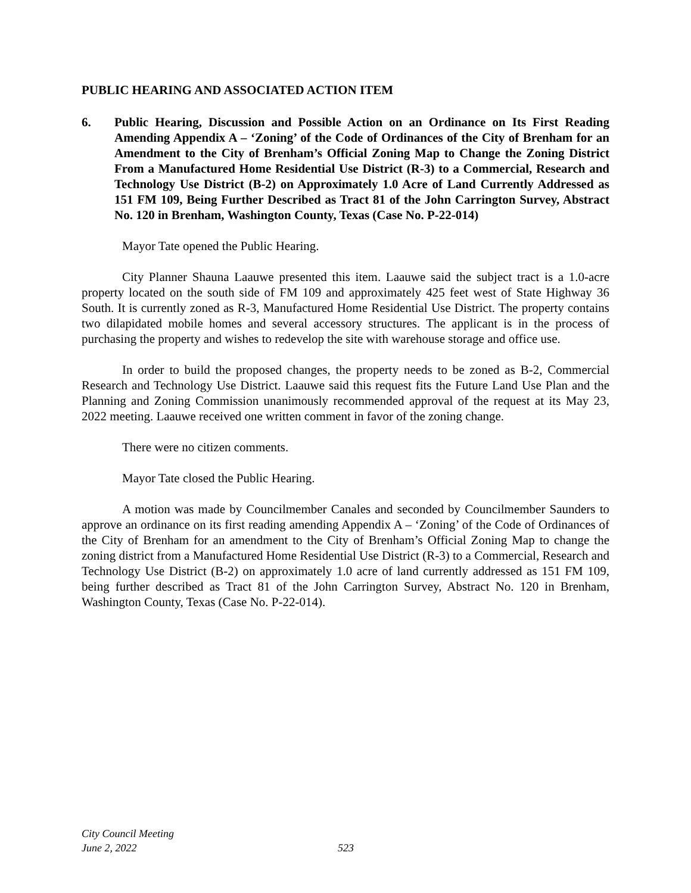PUBLIC HEARING AND ASSOCIATED ACTION ITEM
6. Public Hearing, Discussion and Possible Action on an Ordinance on Its First Reading Amending Appendix A – ‘Zoning’ of the Code of Ordinances of the City of Brenham for an Amendment to the City of Brenham’s Official Zoning Map to Change the Zoning District From a Manufactured Home Residential Use District (R-3) to a Commercial, Research and Technology Use District (B-2) on Approximately 1.0 Acre of Land Currently Addressed as 151 FM 109, Being Further Described as Tract 81 of the John Carrington Survey, Abstract No. 120 in Brenham, Washington County, Texas (Case No. P-22-014)
Mayor Tate opened the Public Hearing.
City Planner Shauna Laauwe presented this item. Laauwe said the subject tract is a 1.0-acre property located on the south side of FM 109 and approximately 425 feet west of State Highway 36 South. It is currently zoned as R-3, Manufactured Home Residential Use District. The property contains two dilapidated mobile homes and several accessory structures. The applicant is in the process of purchasing the property and wishes to redevelop the site with warehouse storage and office use.
In order to build the proposed changes, the property needs to be zoned as B-2, Commercial Research and Technology Use District. Laauwe said this request fits the Future Land Use Plan and the Planning and Zoning Commission unanimously recommended approval of the request at its May 23, 2022 meeting. Laauwe received one written comment in favor of the zoning change.
There were no citizen comments.
Mayor Tate closed the Public Hearing.
A motion was made by Councilmember Canales and seconded by Councilmember Saunders to approve an ordinance on its first reading amending Appendix A – ‘Zoning’ of the Code of Ordinances of the City of Brenham for an amendment to the City of Brenham’s Official Zoning Map to change the zoning district from a Manufactured Home Residential Use District (R-3) to a Commercial, Research and Technology Use District (B-2) on approximately 1.0 acre of land currently addressed as 151 FM 109, being further described as Tract 81 of the John Carrington Survey, Abstract No. 120 in Brenham, Washington County, Texas (Case No. P-22-014).
City Council Meeting
June 2, 2022
523